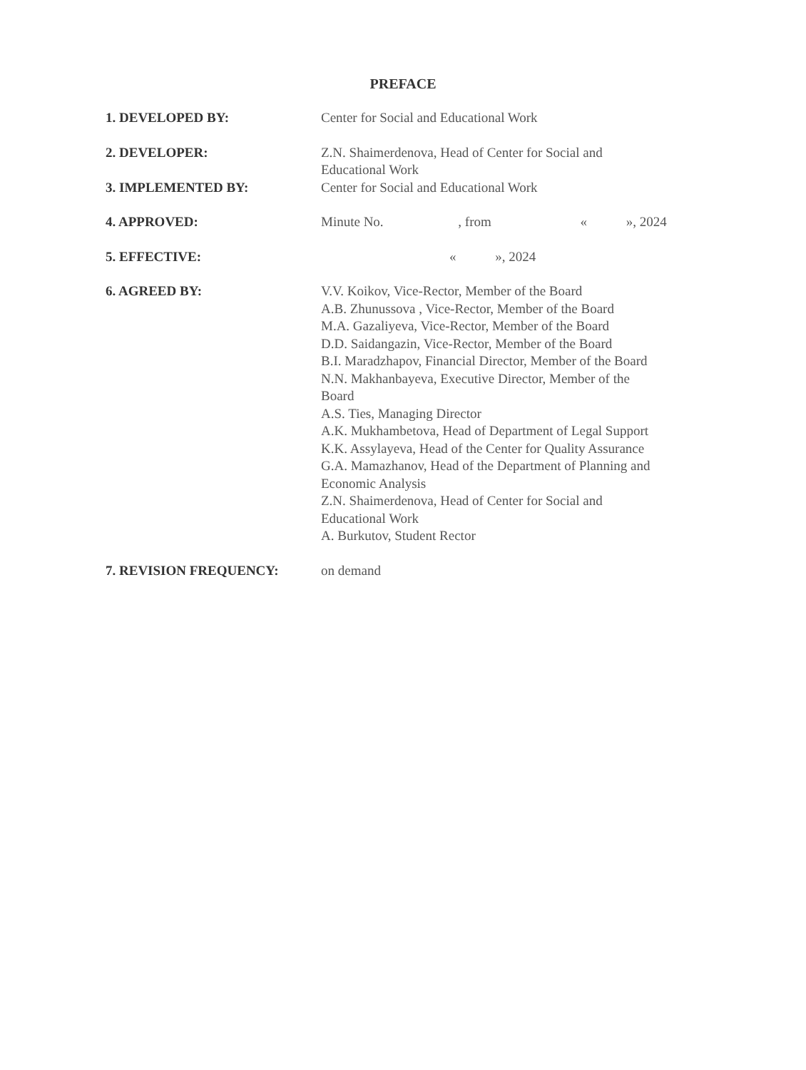PREFACE
1. DEVELOPED BY: Center for Social and Educational Work
2. DEVELOPER: Z.N. Shaimerdenova, Head of Center for Social and
Educational Work
3. IMPLEMENTED BY: Center for Social and Educational Work
4. APPROVED: Minute No. , from « », 2024
5. EFFECTIVE: « », 2024
6. AGREED BY: V.V. Koikov, Vice-Rector, Member of the Board
A.B. Zhunussova , Vice-Rector, Member of the Board
M.A. Gazaliyeva, Vice-Rector, Member of the Board
D.D. Saidangazin, Vice-Rector, Member of the Board
B.I. Maradzhapov, Financial Director, Member of the Board
N.N. Makhanbayeva, Executive Director, Member of the
Board
A.S. Ties, Managing Director
A.K. Mukhambetova, Head of Department of Legal Support
K.K. Assylayeva, Head of the Center for Quality Assurance
G.A. Mamazhanov, Head of the Department of Planning and
Economic Analysis
Z.N. Shaimerdenova, Head of Center for Social and
Educational Work
A. Burkutov, Student Rector
7. REVISION FREQUENCY: on demand